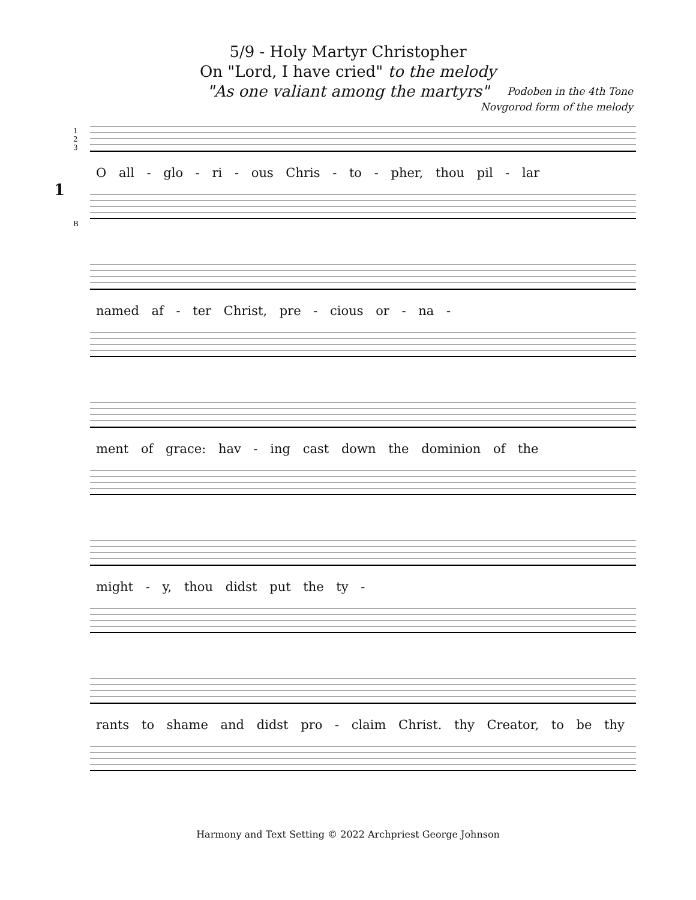5/9 - Holy Martyr Christopher
On "Lord, I have cried" to the melody
"As one valiant among the martyrs"
Podoben in the 4th Tone
Novgorod form of the melody
1
1
2
3
B
O all - glo - ri - ous Chris - to - pher, thou pil - lar
named af - ter Christ, pre - cious or - na -
ment of grace: hav - ing cast down the dominion of the
might - y, thou didst put the ty -
rants to shame and didst pro - claim Christ. thy Creator, to be thy
Harmony and Text Setting © 2022 Archpriest George Johnson